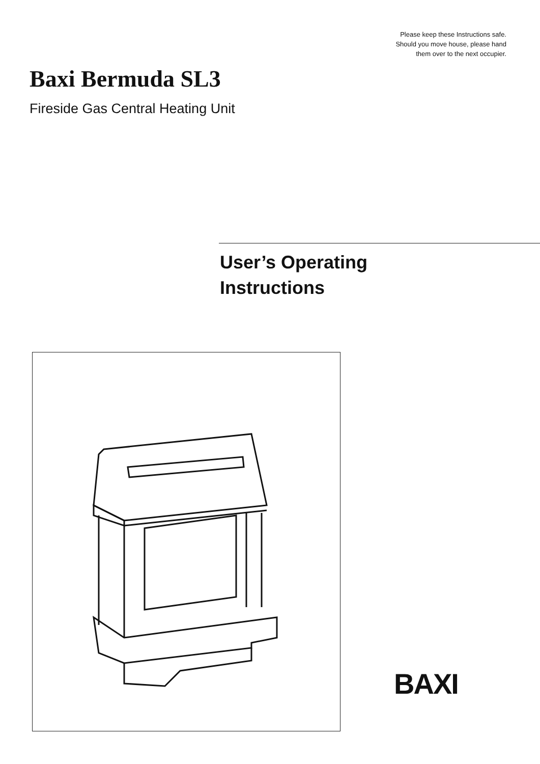Please keep these Instructions safe.
Should you move house, please hand
them over to the next occupier.
Baxi Bermuda SL3
Fireside Gas Central Heating Unit
User’s Operating
Instructions
BAXI